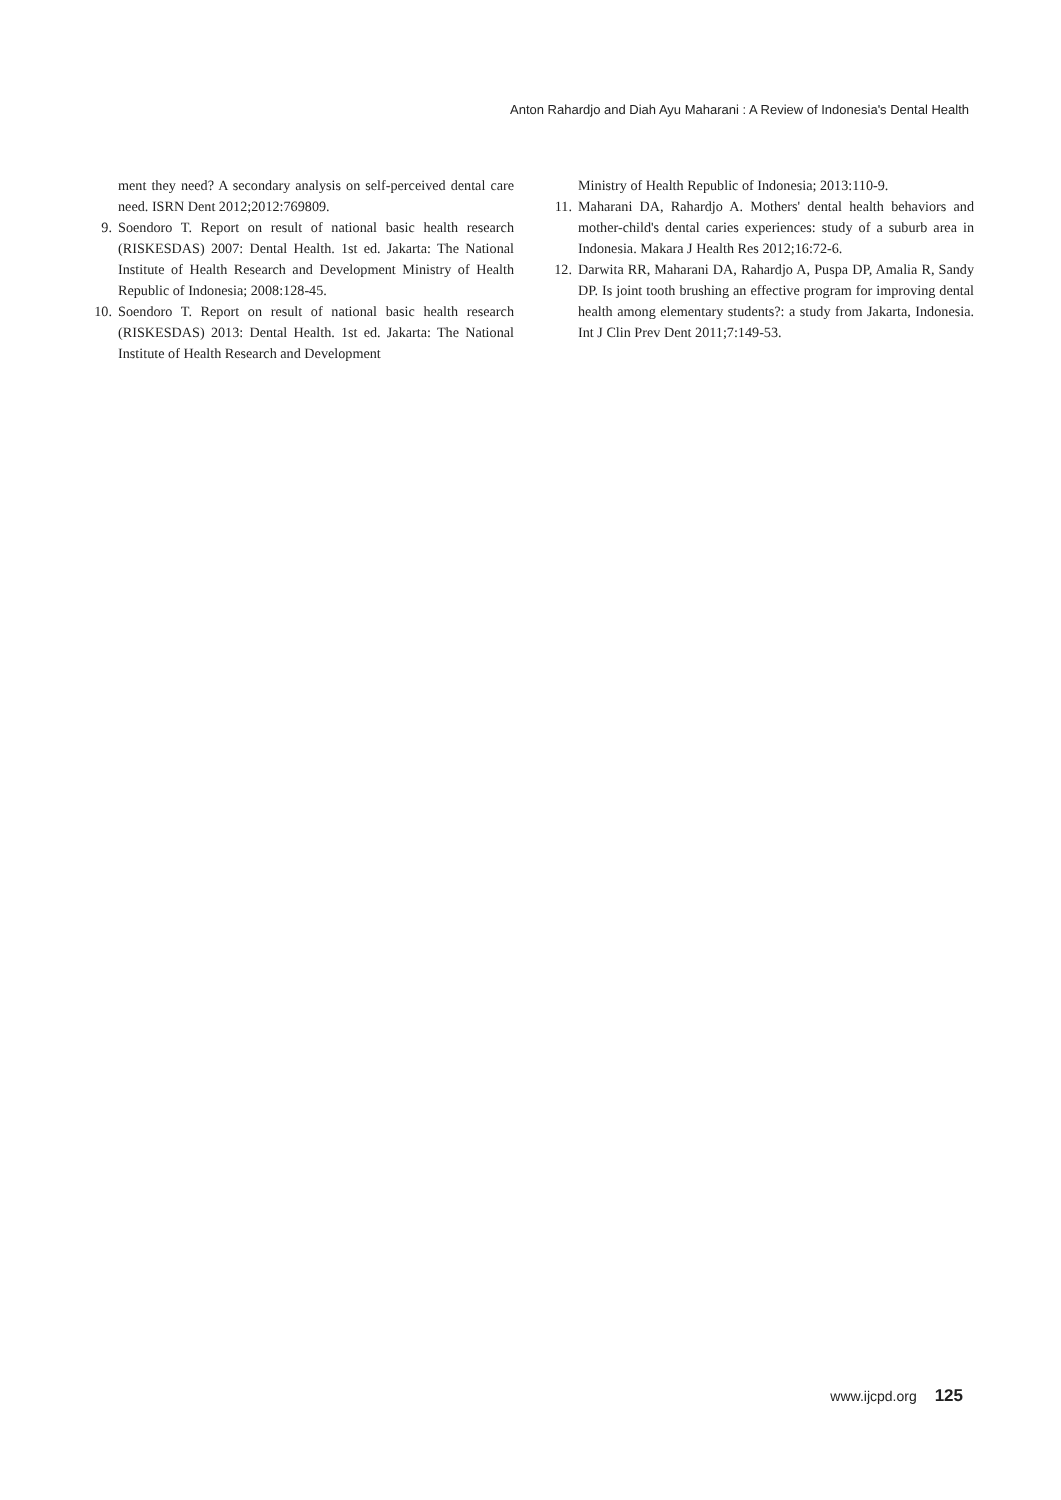Anton Rahardjo and Diah Ayu Maharani : A Review of Indonesia's Dental Health
ment they need? A secondary analysis on self-perceived dental care need. ISRN Dent 2012;2012:769809.
9. Soendoro T. Report on result of national basic health research (RISKESDAS) 2007: Dental Health. 1st ed. Jakarta: The National Institute of Health Research and Development Ministry of Health Republic of Indonesia; 2008:128-45.
10. Soendoro T. Report on result of national basic health research (RISKESDAS) 2013: Dental Health. 1st ed. Jakarta: The National Institute of Health Research and Development
Ministry of Health Republic of Indonesia; 2013:110-9.
11. Maharani DA, Rahardjo A. Mothers' dental health behaviors and mother-child's dental caries experiences: study of a suburb area in Indonesia. Makara J Health Res 2012;16:72-6.
12. Darwita RR, Maharani DA, Rahardjo A, Puspa DP, Amalia R, Sandy DP. Is joint tooth brushing an effective program for improving dental health among elementary students?: a study from Jakarta, Indonesia. Int J Clin Prev Dent 2011;7:149-53.
www.ijcpd.org 125